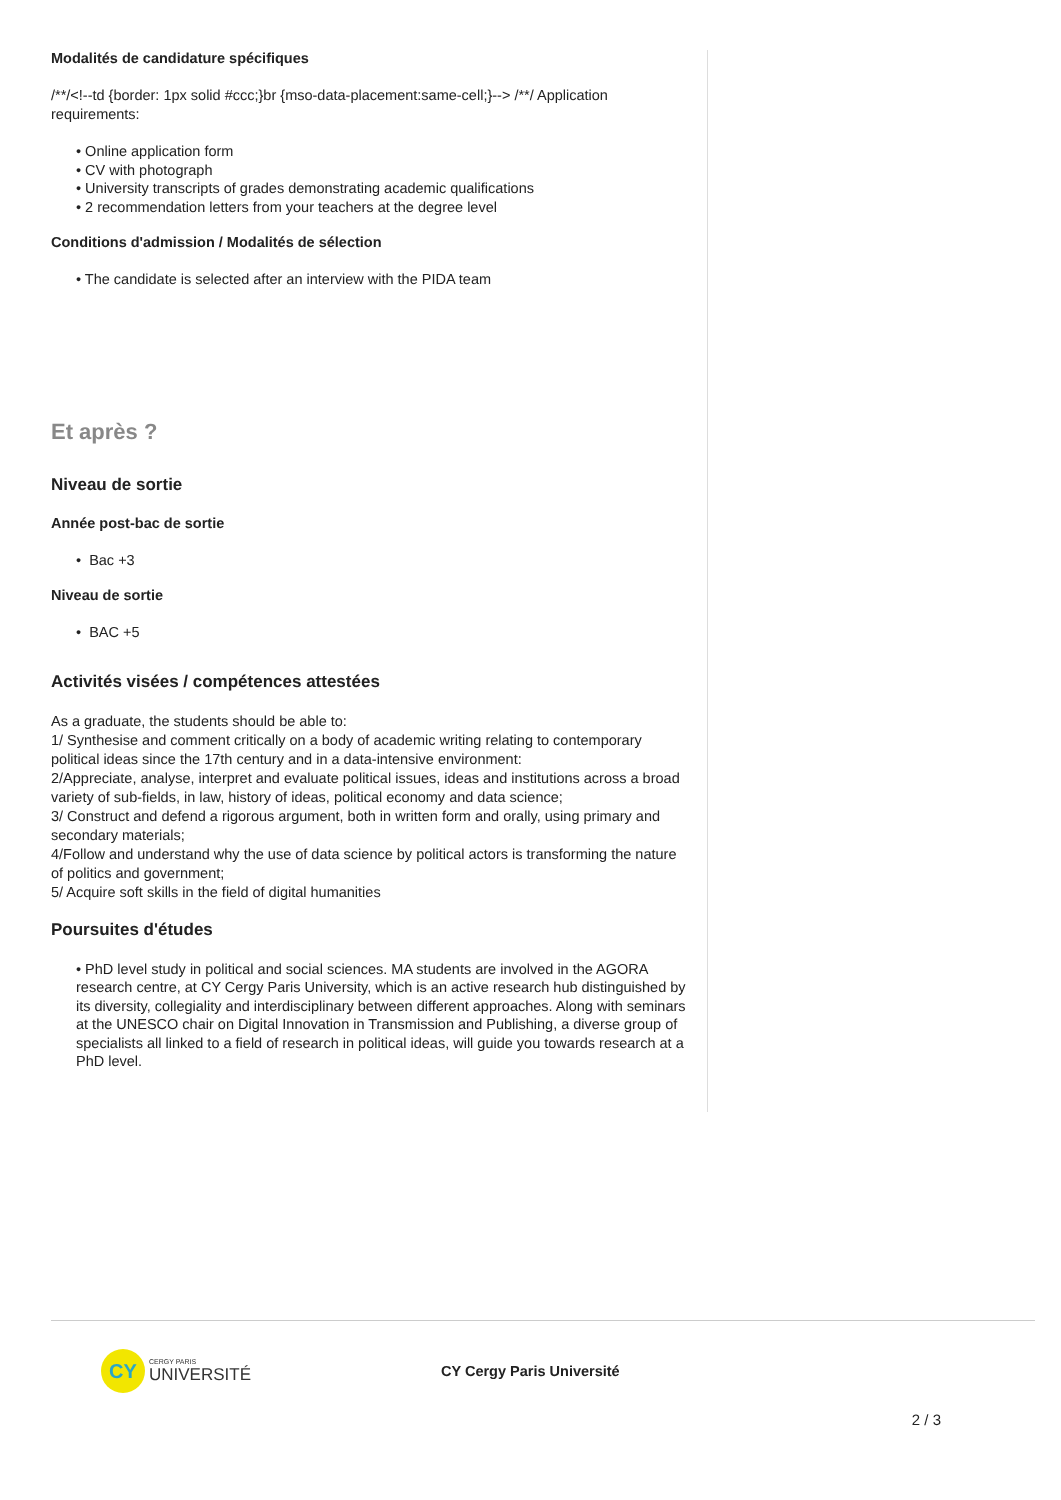Modalités de candidature spécifiques
/**/<!--td {border: 1px solid #ccc;}br {mso-data-placement:same-cell;}--> /**/ Application requirements:
• Online application form
• CV with photograph
• University transcripts of grades demonstrating academic qualifications
• 2 recommendation letters from your teachers at the degree level
Conditions d'admission / Modalités de sélection
• The candidate is selected after an interview with the PIDA team
Et après ?
Niveau de sortie
Année post-bac de sortie
• Bac +3
Niveau de sortie
• BAC +5
Activités visées / compétences attestées
As a graduate, the students should be able to:
1/ Synthesise and comment critically on a body of academic writing relating to contemporary political ideas since the 17th century and in a data-intensive environment:
2/Appreciate, analyse, interpret and evaluate political issues, ideas and institutions across a broad variety of sub-fields, in law, history of ideas, political economy and data science;
3/ Construct and defend a rigorous argument, both in written form and orally, using primary and secondary materials;
4/Follow and understand why the use of data science by political actors is transforming the nature of politics and government;
5/ Acquire soft skills in the field of digital humanities
Poursuites d'études
• PhD level study in political and social sciences. MA students are involved in the AGORA research centre, at CY Cergy Paris University, which is an active research hub distinguished by its diversity, collegiality and interdisciplinary between different approaches. Along with seminars at the UNESCO chair on Digital Innovation in Transmission and Publishing, a diverse group of specialists all linked to a field of research in political ideas, will guide you towards research at a PhD level.
CY
CERGY PARIS
UNIVERSITÉ
CY Cergy Paris Université
2 / 3